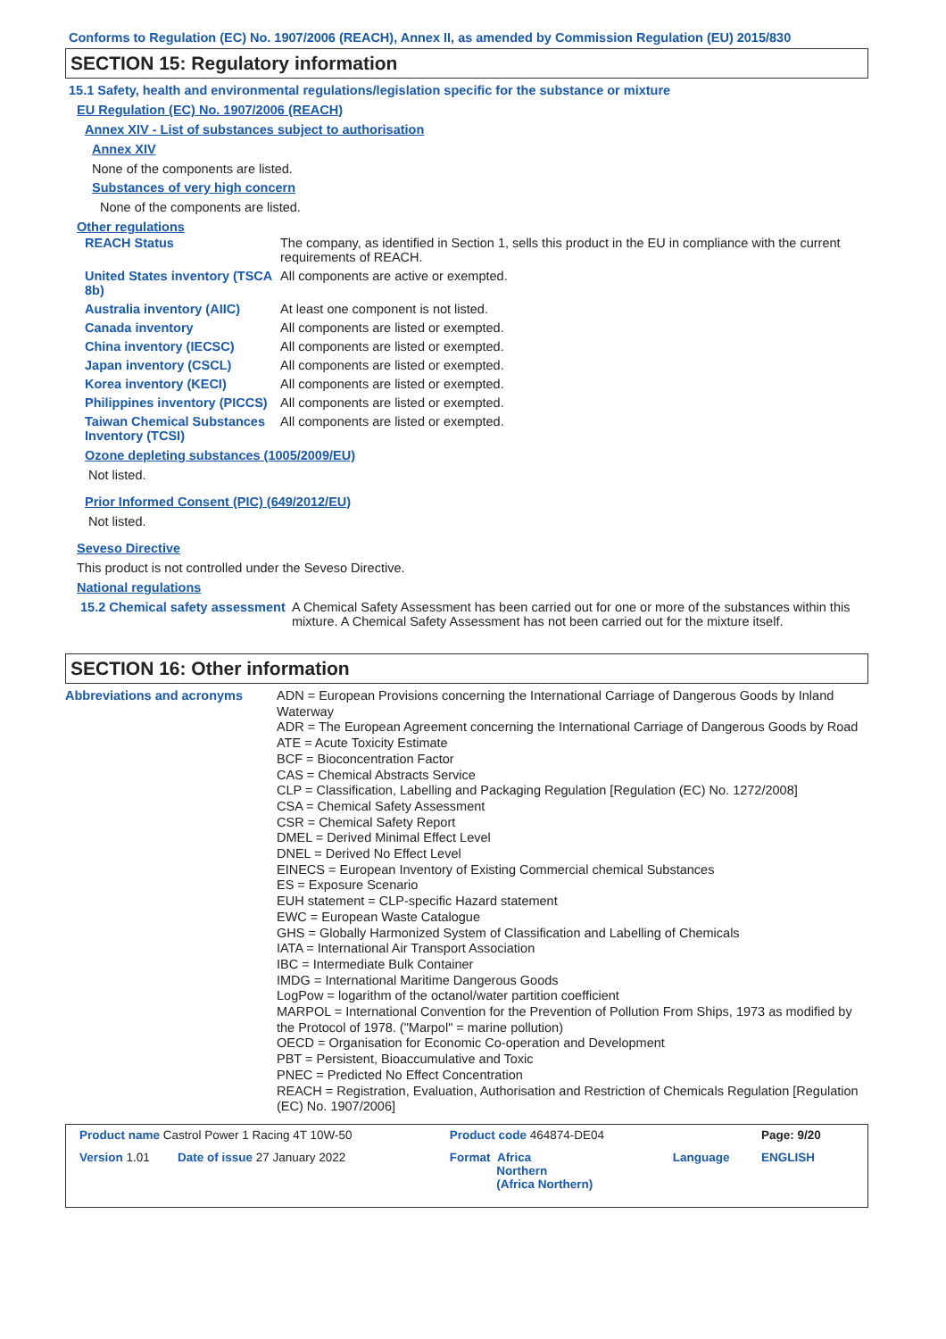Conforms to Regulation (EC) No. 1907/2006 (REACH), Annex II, as amended by Commission Regulation (EU) 2015/830
SECTION 15: Regulatory information
15.1 Safety, health and environmental regulations/legislation specific for the substance or mixture
EU Regulation (EC) No. 1907/2006 (REACH)
Annex XIV - List of substances subject to authorisation
Annex XIV
None of the components are listed.
Substances of very high concern
None of the components are listed.
Other regulations
| REACH Status | The company, as identified in Section 1, sells this product in the EU in compliance with the current requirements of REACH. |
| United States inventory (TSCA 8b) | All components are active or exempted. |
| Australia inventory (AIIC) | At least one component is not listed. |
| Canada inventory | All components are listed or exempted. |
| China inventory (IECSC) | All components are listed or exempted. |
| Japan inventory (CSCL) | All components are listed or exempted. |
| Korea inventory (KECI) | All components are listed or exempted. |
| Philippines inventory (PICCS) | All components are listed or exempted. |
| Taiwan Chemical Substances Inventory (TCSI) | All components are listed or exempted. |
Ozone depleting substances (1005/2009/EU)
Not listed.
Prior Informed Consent (PIC) (649/2012/EU)
Not listed.
Seveso Directive
This product is not controlled under the Seveso Directive.
National regulations
| 15.2 Chemical safety assessment | A Chemical Safety Assessment has been carried out for one or more of the substances within this mixture. A Chemical Safety Assessment has not been carried out for the mixture itself. |
SECTION 16: Other information
| Abbreviations and acronyms | ADN = European Provisions concerning the International Carriage of Dangerous Goods by Inland Waterway ADR = The European Agreement concerning the International Carriage of Dangerous Goods by Road ATE = Acute Toxicity Estimate BCF = Bioconcentration Factor CAS = Chemical Abstracts Service CLP = Classification, Labelling and Packaging Regulation [Regulation (EC) No. 1272/2008] CSA = Chemical Safety Assessment CSR = Chemical Safety Report DMEL = Derived Minimal Effect Level DNEL = Derived No Effect Level EINECS = European Inventory of Existing Commercial chemical Substances ES = Exposure Scenario EUH statement = CLP-specific Hazard statement EWC = European Waste Catalogue GHS = Globally Harmonized System of Classification and Labelling of Chemicals IATA = International Air Transport Association IBC = Intermediate Bulk Container IMDG = International Maritime Dangerous Goods LogPow = logarithm of the octanol/water partition coefficient MARPOL = International Convention for the Prevention of Pollution From Ships, 1973 as modified by the Protocol of 1978. ("Marpol" = marine pollution) OECD = Organisation for Economic Co-operation and Development PBT = Persistent, Bioaccumulative and Toxic PNEC = Predicted No Effect Concentration REACH = Registration, Evaluation, Authorisation and Restriction of Chemicals Regulation [Regulation (EC) No. 1907/2006] |
| Product name Castrol Power 1 Racing 4T 10W-50 | | Product code 464874-DE04 | | Page: 9/20 |
| Version 1.01 | Date of issue 27 January 2022 | Format Africa Northern (Africa Northern) | Language | ENGLISH |